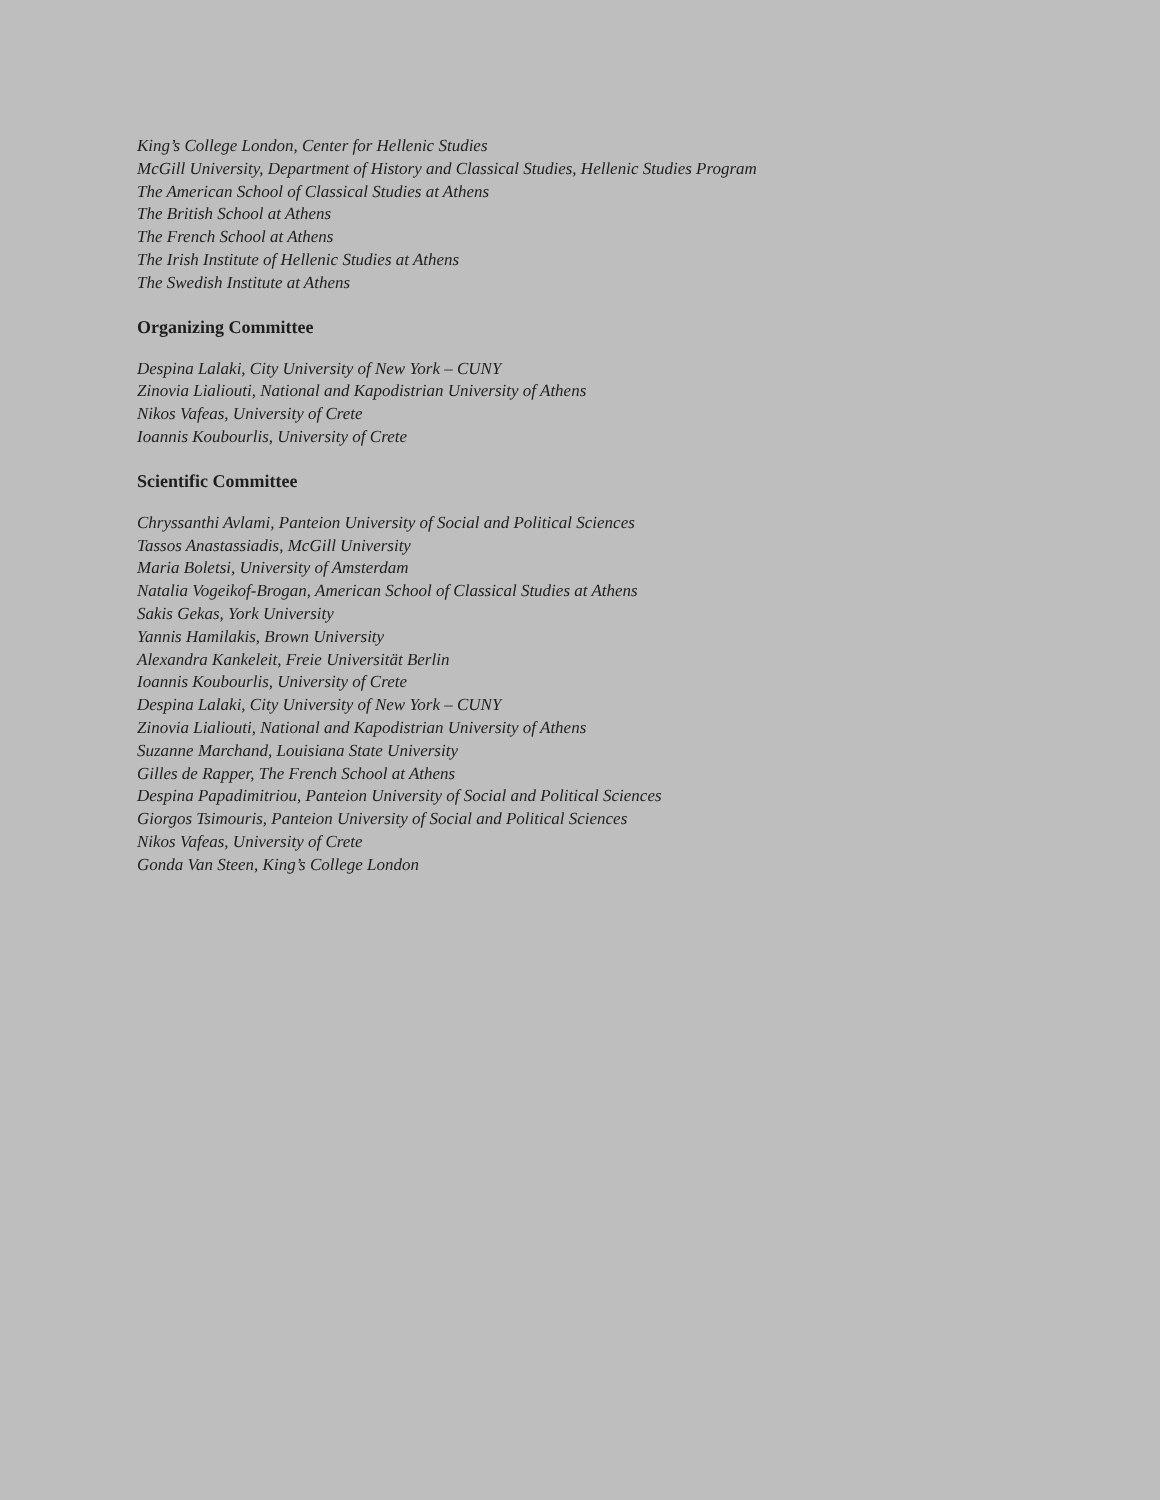King’s College London, Center for Hellenic Studies
McGill University, Department of History and Classical Studies, Hellenic Studies Program
The American School of Classical Studies at Athens
The British School at Athens
The French School at Athens
The Irish Institute of Hellenic Studies at Athens
The Swedish Institute at Athens
Organizing Committee
Despina Lalaki, City University of New York – CUNY
Zinovia Lialiouti, National and Kapodistrian University of Athens
Nikos Vafeas, University of Crete
Ioannis Koubourlis, University of Crete
Scientific Committee
Chryssanthi Avlami, Panteion University of Social and Political Sciences
Tassos Anastassiadis, McGill University
Maria Boletsi, University of Amsterdam
Natalia Vogeikof-Brogan, American School of Classical Studies at Athens
Sakis Gekas, York University
Yannis Hamilakis, Brown University
Alexandra Kankeleit, Freie Universität Berlin
Ioannis Koubourlis, University of Crete
Despina Lalaki, City University of New York – CUNY
Zinovia Lialiouti, National and Kapodistrian University of Athens
Suzanne Marchand, Louisiana State University
Gilles de Rapper, The French School at Athens
Despina Papadimitriou, Panteion University of Social and Political Sciences
Giorgos Tsimouris, Panteion University of Social and Political Sciences
Nikos Vafeas, University of Crete
Gonda Van Steen, King’s College London